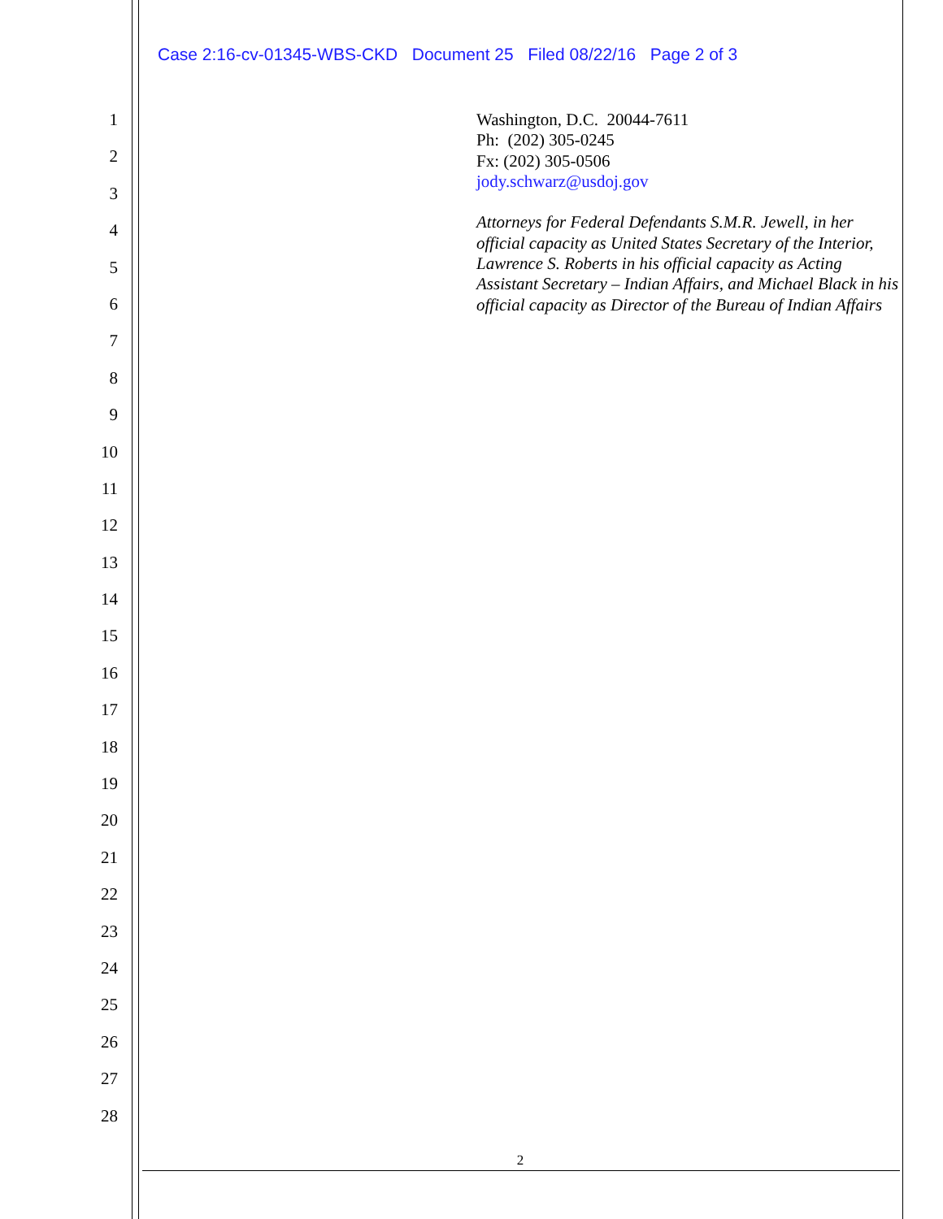Case 2:16-cv-01345-WBS-CKD Document 25 Filed 08/22/16 Page 2 of 3
1
2
3
4
5
6
7
8
9
10
11
12
13
14
15
16
17
18
19
20
21
22
23
24
25
26
27
28
Washington, D.C. 20044-7611
Ph: (202) 305-0245
Fx: (202) 305-0506
jody.schwarz@usdoj.gov
Attorneys for Federal Defendants S.M.R. Jewell, in her official capacity as United States Secretary of the Interior, Lawrence S. Roberts in his official capacity as Acting Assistant Secretary – Indian Affairs, and Michael Black in his official capacity as Director of the Bureau of Indian Affairs
2